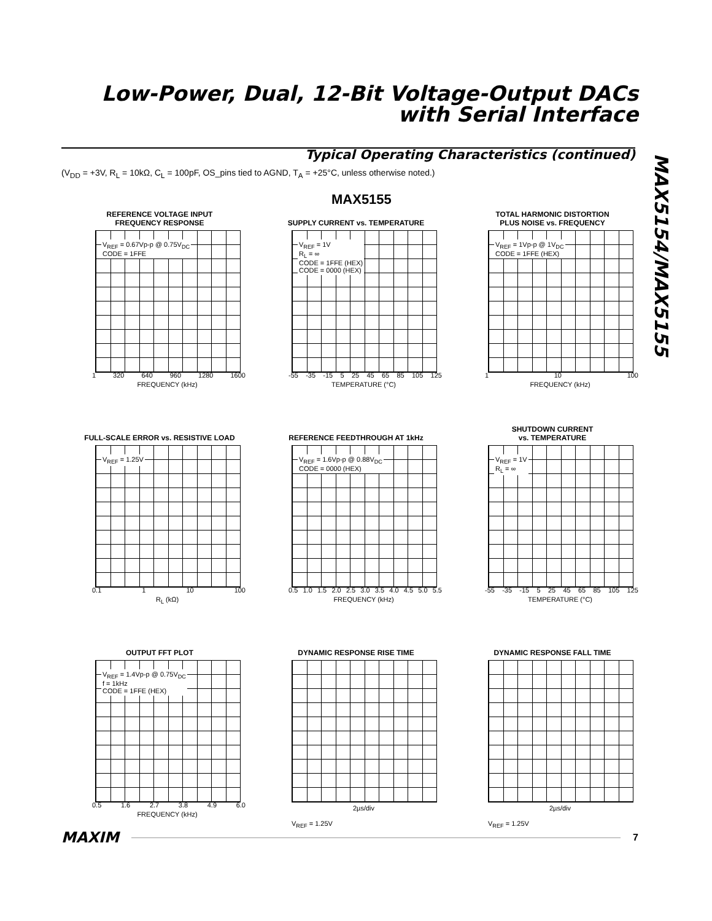Low-Power, Dual, 12-Bit Voltage-Output DACs with Serial Interface
MAX5154/MAX5155
Typical Operating Characteristics (continued)
(V<sub>DD</sub> = +3V, R<sub>L</sub> = 10kΩ, C<sub>L</sub> = 100pF, OS_pins tied to AGND, T<sub>A</sub> = +25°C, unless otherwise noted.)
MAX5155
REFERENCE VOLTAGE INPUT
FREQUENCY RESPONSE
V<sub>REF</sub> = 0.67Vp-p @ 0.75V<sub>DC</sub>
CODE = 1FFE
1 320 640 960 1280 1600
FREQUENCY (kHz)
SUPPLY CURRENT vs. TEMPERATURE
V<sub>REF</sub> = 1V
R<sub>L</sub> = ∞
CODE = 1FFE (HEX)
CODE = 0000 (HEX)
-55 -35 -15 5 25 45 65 85 105 125
TEMPERATURE (°C)
TOTAL HARMONIC DISTORTION
PLUS NOISE vs. FREQUENCY
V<sub>REF</sub> = 1Vp-p @ 1V<sub>DC</sub>
CODE = 1FFE (HEX)
1 10 100
FREQUENCY (kHz)
FULL-SCALE ERROR vs. RESISTIVE LOAD
V<sub>REF</sub> = 1.25V
0.1 1 10 100
R<sub>L</sub> (kΩ)
REFERENCE FEEDTHROUGH AT 1kHz
V<sub>REF</sub> = 1.6Vp-p @ 0.88V<sub>DC</sub>
CODE = 0000 (HEX)
0.5 1.0 1.5 2.0 2.5 3.0 3.5 4.0 4.5 5.0 5.5
FREQUENCY (kHz)
SHUTDOWN CURRENT
vs. TEMPERATURE
V<sub>REF</sub> = 1V
R<sub>L</sub> = ∞
-55 -35 -15 5 25 45 65 85 105 125
TEMPERATURE (°C)
OUTPUT FFT PLOT
V<sub>REF</sub> = 1.4Vp-p @ 0.75V<sub>DC</sub>
f = 1kHz
CODE = 1FFE (HEX)
0.5 1.6 2.7 3.8 4.9 6.0
FREQUENCY (kHz)
DYNAMIC RESPONSE RISE TIME
2µs/div
V<sub>REF</sub> = 1.25V
DYNAMIC RESPONSE FALL TIME
2µs/div
V<sub>REF</sub> = 1.25V
MAXIM 7